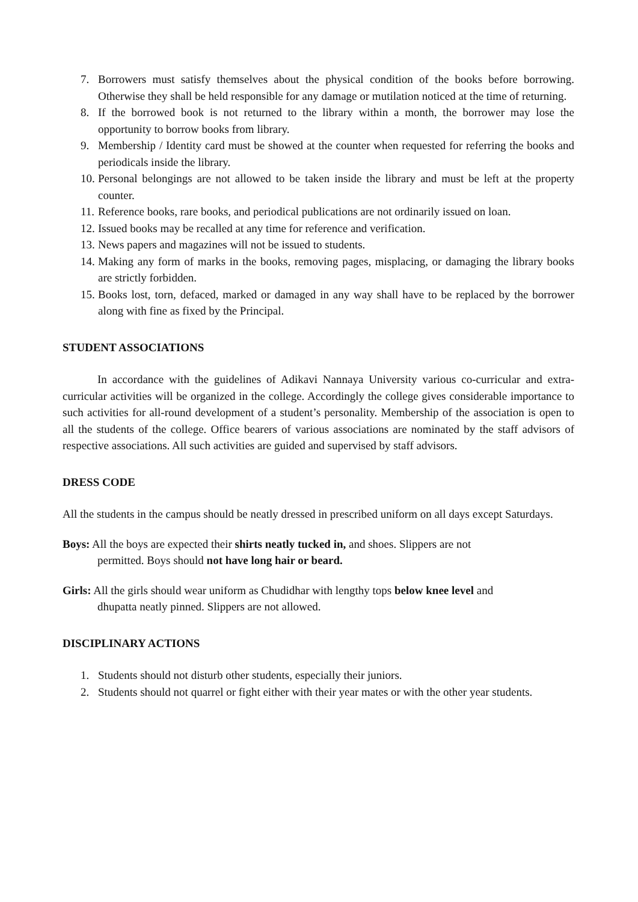7. Borrowers must satisfy themselves about the physical condition of the books before borrowing. Otherwise they shall be held responsible for any damage or mutilation noticed at the time of returning.
8. If the borrowed book is not returned to the library within a month, the borrower may lose the opportunity to borrow books from library.
9. Membership / Identity card must be showed at the counter when requested for referring the books and periodicals inside the library.
10. Personal belongings are not allowed to be taken inside the library and must be left at the property counter.
11. Reference books, rare books, and periodical publications are not ordinarily issued on loan.
12. Issued books may be recalled at any time for reference and verification.
13. News papers and magazines will not be issued to students.
14. Making any form of marks in the books, removing pages, misplacing, or damaging the library books are strictly forbidden.
15. Books lost, torn, defaced, marked or damaged in any way shall have to be replaced by the borrower along with fine as fixed by the Principal.
STUDENT ASSOCIATIONS
In accordance with the guidelines of Adikavi Nannaya University various co-curricular and extra-curricular activities will be organized in the college. Accordingly the college gives considerable importance to such activities for all-round development of a student’s personality. Membership of the association is open to all the students of the college. Office bearers of various associations are nominated by the staff advisors of respective associations. All such activities are guided and supervised by staff advisors.
DRESS CODE
All the students in the campus should be neatly dressed in prescribed uniform on all days except Saturdays.
Boys: All the boys are expected their shirts neatly tucked in, and shoes. Slippers are not
permitted. Boys should not have long hair or beard.
Girls: All the girls should wear uniform as Chudidhar with lengthy tops below knee level and
dhupatta neatly pinned. Slippers are not allowed.
DISCIPLINARY ACTIONS
1. Students should not disturb other students, especially their juniors.
2. Students should not quarrel or fight either with their year mates or with the other year students.